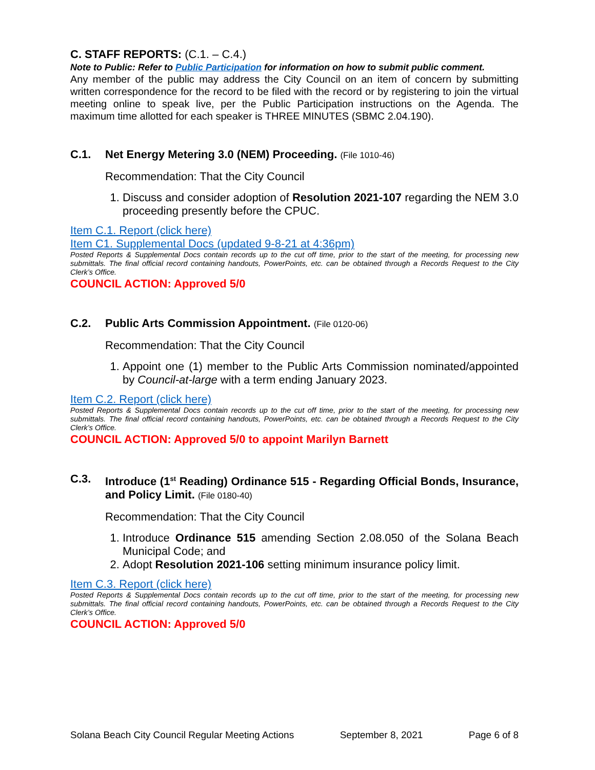C. STAFF REPORTS: (C.1. – C.4.)
Note to Public: Refer to Public Participation for information on how to submit public comment.
Any member of the public may address the City Council on an item of concern by submitting written correspondence for the record to be filed with the record or by registering to join the virtual meeting online to speak live, per the Public Participation instructions on the Agenda. The maximum time allotted for each speaker is THREE MINUTES (SBMC 2.04.190).
C.1. Net Energy Metering 3.0 (NEM) Proceeding. (File 1010-46)
Recommendation: That the City Council
1. Discuss and consider adoption of Resolution 2021-107 regarding the NEM 3.0 proceeding presently before the CPUC.
Item C.1. Report (click here)
Item C1. Supplemental Docs (updated 9-8-21 at 4:36pm)
Posted Reports & Supplemental Docs contain records up to the cut off time, prior to the start of the meeting, for processing new submittals. The final official record containing handouts, PowerPoints, etc. can be obtained through a Records Request to the City Clerk’s Office.
COUNCIL ACTION: Approved 5/0
C.2. Public Arts Commission Appointment. (File 0120-06)
Recommendation: That the City Council
1. Appoint one (1) member to the Public Arts Commission nominated/appointed by Council-at-large with a term ending January 2023.
Item C.2. Report (click here)
Posted Reports & Supplemental Docs contain records up to the cut off time, prior to the start of the meeting, for processing new submittals. The final official record containing handouts, PowerPoints, etc. can be obtained through a Records Request to the City Clerk’s Office.
COUNCIL ACTION: Approved 5/0 to appoint Marilyn Barnett
C.3. Introduce (1<sup>st</sup> Reading) Ordinance 515 - Regarding Official Bonds, Insurance, and Policy Limit. (File 0180-40)
Recommendation: That the City Council
1. Introduce Ordinance 515 amending Section 2.08.050 of the Solana Beach Municipal Code; and
2. Adopt Resolution 2021-106 setting minimum insurance policy limit.
Item C.3. Report (click here)
Posted Reports & Supplemental Docs contain records up to the cut off time, prior to the start of the meeting, for processing new submittals. The final official record containing handouts, PowerPoints, etc. can be obtained through a Records Request to the City Clerk’s Office.
COUNCIL ACTION: Approved 5/0
Solana Beach City Council Regular Meeting Actions September 8, 2021 Page 6 of 8